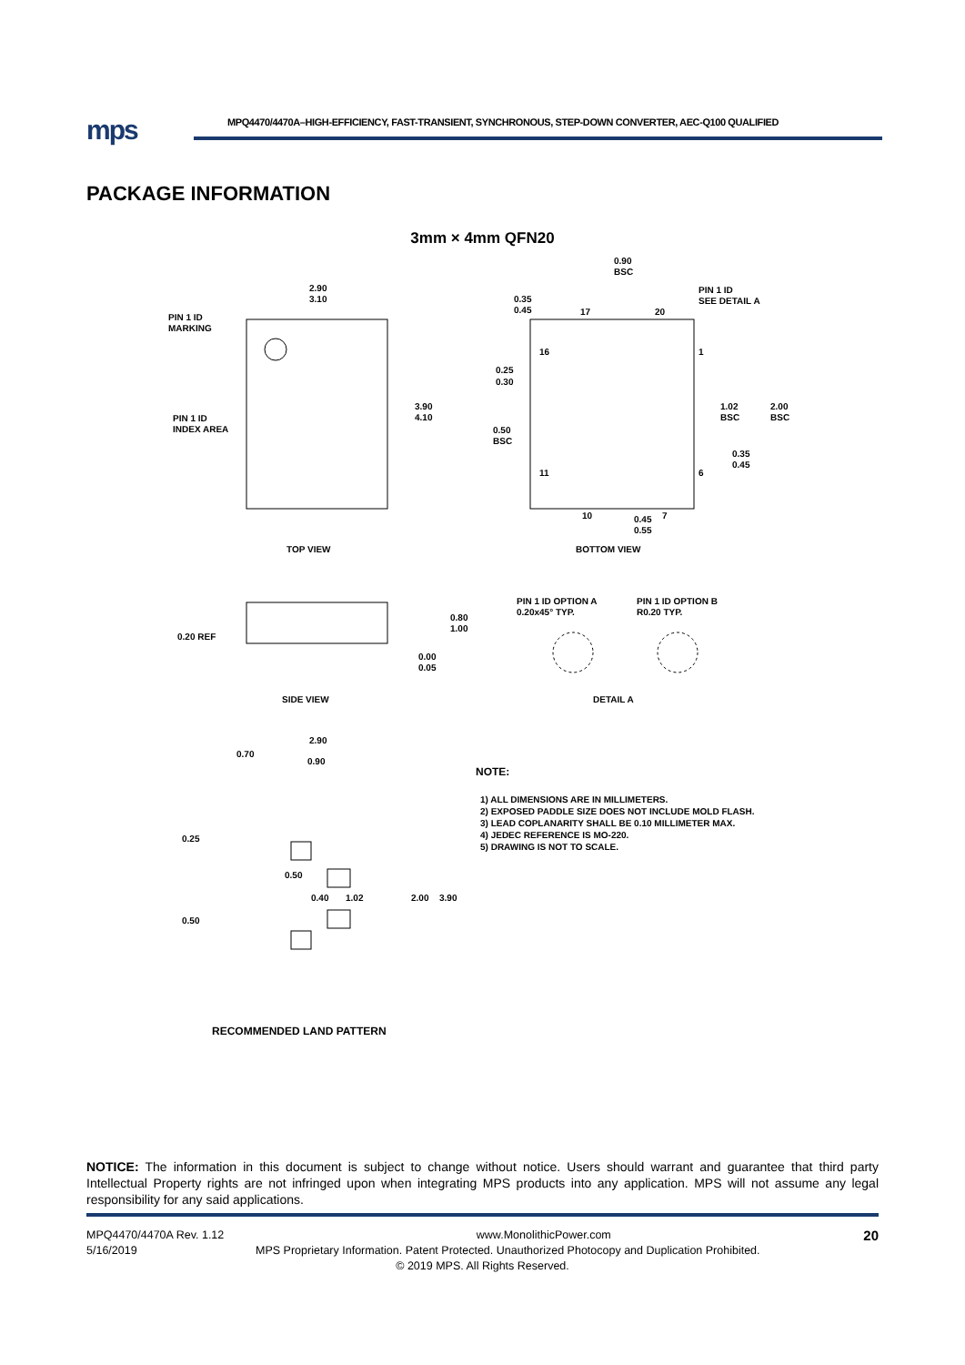mps
MPQ4470/4470A–HIGH-EFFICIENCY, FAST-TRANSIENT, SYNCHRONOUS, STEP-DOWN CONVERTER, AEC-Q100 QUALIFIED
PACKAGE INFORMATION
3mm × 4mm QFN20
2.90
3.10
PIN 1 ID
MARKING
PIN 1 ID
INDEX AREA
3.90
4.10
TOP VIEW
0.90
BSC
PIN 1 ID
SEE DETAIL A
0.35
0.45
17
20
16
1
0.25
0.30
1.02
BSC
2.00
BSC
0.50
BSC
0.35
0.45
11
6
10
7
0.45
0.55
BOTTOM VIEW
0.80
1.00
0.20 REF
0.00
0.05
SIDE VIEW
PIN 1 ID OPTION A
0.20x45° TYP.
PIN 1 ID OPTION B
R0.20 TYP.
DETAIL A
2.90
0.70
0.90
0.25
0.50
0.40
1.02
2.00
3.90
0.50
RECOMMENDED LAND PATTERN
NOTE:
1) ALL DIMENSIONS ARE IN MILLIMETERS.
2) EXPOSED PADDLE SIZE DOES NOT INCLUDE MOLD FLASH.
3) LEAD COPLANARITY SHALL BE 0.10 MILLIMETER MAX.
4) JEDEC REFERENCE IS MO-220.
5) DRAWING IS NOT TO SCALE.
NOTICE: The information in this document is subject to change without notice. Users should warrant and guarantee that third party Intellectual Property rights are not infringed upon when integrating MPS products into any application. MPS will not assume any legal responsibility for any said applications.
MPQ4470/4470A Rev. 1.12 www.MonolithicPower.com 20
5/16/2019 MPS Proprietary Information. Patent Protected. Unauthorized Photocopy and Duplication Prohibited.
© 2019 MPS. All Rights Reserved.